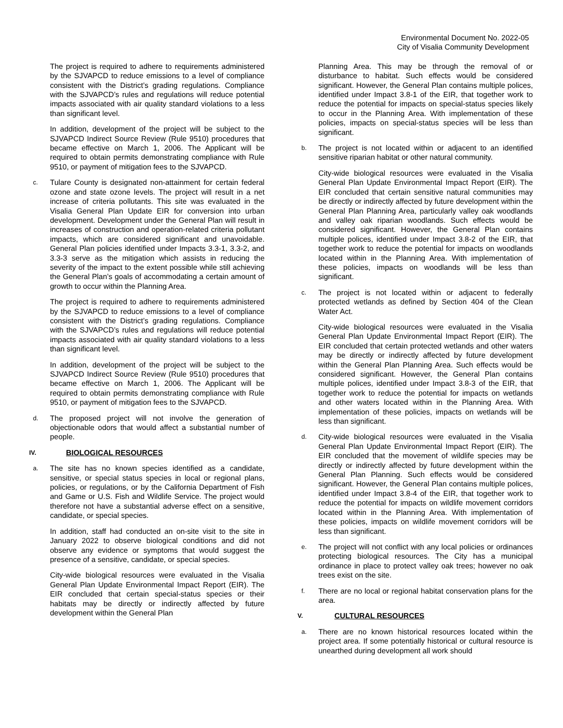Environmental Document No. 2022-05
City of Visalia Community Development
The project is required to adhere to requirements administered by the SJVAPCD to reduce emissions to a level of compliance consistent with the District’s grading regulations. Compliance with the SJVAPCD’s rules and regulations will reduce potential impacts associated with air quality standard violations to a less than significant level.
In addition, development of the project will be subject to the SJVAPCD Indirect Source Review (Rule 9510) procedures that became effective on March 1, 2006. The Applicant will be required to obtain permits demonstrating compliance with Rule 9510, or payment of mitigation fees to the SJVAPCD.
c.
Tulare County is designated non-attainment for certain federal ozone and state ozone levels. The project will result in a net increase of criteria pollutants. This site was evaluated in the Visalia General Plan Update EIR for conversion into urban development. Development under the General Plan will result in increases of construction and operation-related criteria pollutant impacts, which are considered significant and unavoidable. General Plan policies identified under Impacts 3.3-1, 3.3-2, and 3.3-3 serve as the mitigation which assists in reducing the severity of the impact to the extent possible while still achieving the General Plan’s goals of accommodating a certain amount of growth to occur within the Planning Area.
The project is required to adhere to requirements administered by the SJVAPCD to reduce emissions to a level of compliance consistent with the District’s grading regulations. Compliance with the SJVAPCD’s rules and regulations will reduce potential impacts associated with air quality standard violations to a less than significant level.
In addition, development of the project will be subject to the SJVAPCD Indirect Source Review (Rule 9510) procedures that became effective on March 1, 2006. The Applicant will be required to obtain permits demonstrating compliance with Rule 9510, or payment of mitigation fees to the SJVAPCD.
d.
The proposed project will not involve the generation of objectionable odors that would affect a substantial number of people.
IV. BIOLOGICAL RESOURCES
a.
The site has no known species identified as a candidate, sensitive, or special status species in local or regional plans, policies, or regulations, or by the California Department of Fish and Game or U.S. Fish and Wildlife Service. The project would therefore not have a substantial adverse effect on a sensitive, candidate, or special species.
In addition, staff had conducted an on-site visit to the site in January 2022 to observe biological conditions and did not observe any evidence or symptoms that would suggest the presence of a sensitive, candidate, or special species.
City-wide biological resources were evaluated in the Visalia General Plan Update Environmental Impact Report (EIR). The EIR concluded that certain special-status species or their habitats may be directly or indirectly affected by future development within the General Plan
Planning Area. This may be through the removal of or disturbance to habitat. Such effects would be considered significant. However, the General Plan contains multiple polices, identified under Impact 3.8-1 of the EIR, that together work to reduce the potential for impacts on special-status species likely to occur in the Planning Area. With implementation of these policies, impacts on special-status species will be less than significant.
b.
The project is not located within or adjacent to an identified sensitive riparian habitat or other natural community.
City-wide biological resources were evaluated in the Visalia General Plan Update Environmental Impact Report (EIR). The EIR concluded that certain sensitive natural communities may be directly or indirectly affected by future development within the General Plan Planning Area, particularly valley oak woodlands and valley oak riparian woodlands. Such effects would be considered significant. However, the General Plan contains multiple polices, identified under Impact 3.8-2 of the EIR, that together work to reduce the potential for impacts on woodlands located within in the Planning Area. With implementation of these policies, impacts on woodlands will be less than significant.
c.
The project is not located within or adjacent to federally protected wetlands as defined by Section 404 of the Clean Water Act.
City-wide biological resources were evaluated in the Visalia General Plan Update Environmental Impact Report (EIR). The EIR concluded that certain protected wetlands and other waters may be directly or indirectly affected by future development within the General Plan Planning Area. Such effects would be considered significant. However, the General Plan contains multiple polices, identified under Impact 3.8-3 of the EIR, that together work to reduce the potential for impacts on wetlands and other waters located within in the Planning Area. With implementation of these policies, impacts on wetlands will be less than significant.
d.
City-wide biological resources were evaluated in the Visalia General Plan Update Environmental Impact Report (EIR). The EIR concluded that the movement of wildlife species may be directly or indirectly affected by future development within the General Plan Planning. Such effects would be considered significant. However, the General Plan contains multiple polices, identified under Impact 3.8-4 of the EIR, that together work to reduce the potential for impacts on wildlife movement corridors located within in the Planning Area. With implementation of these policies, impacts on wildlife movement corridors will be less than significant.
e.
The project will not conflict with any local policies or ordinances protecting biological resources. The City has a municipal ordinance in place to protect valley oak trees; however no oak trees exist on the site.
f.
There are no local or regional habitat conservation plans for the area.
V. CULTURAL RESOURCES
a.
There are no known historical resources located within the project area. If some potentially historical or cultural resource is unearthed during development all work should